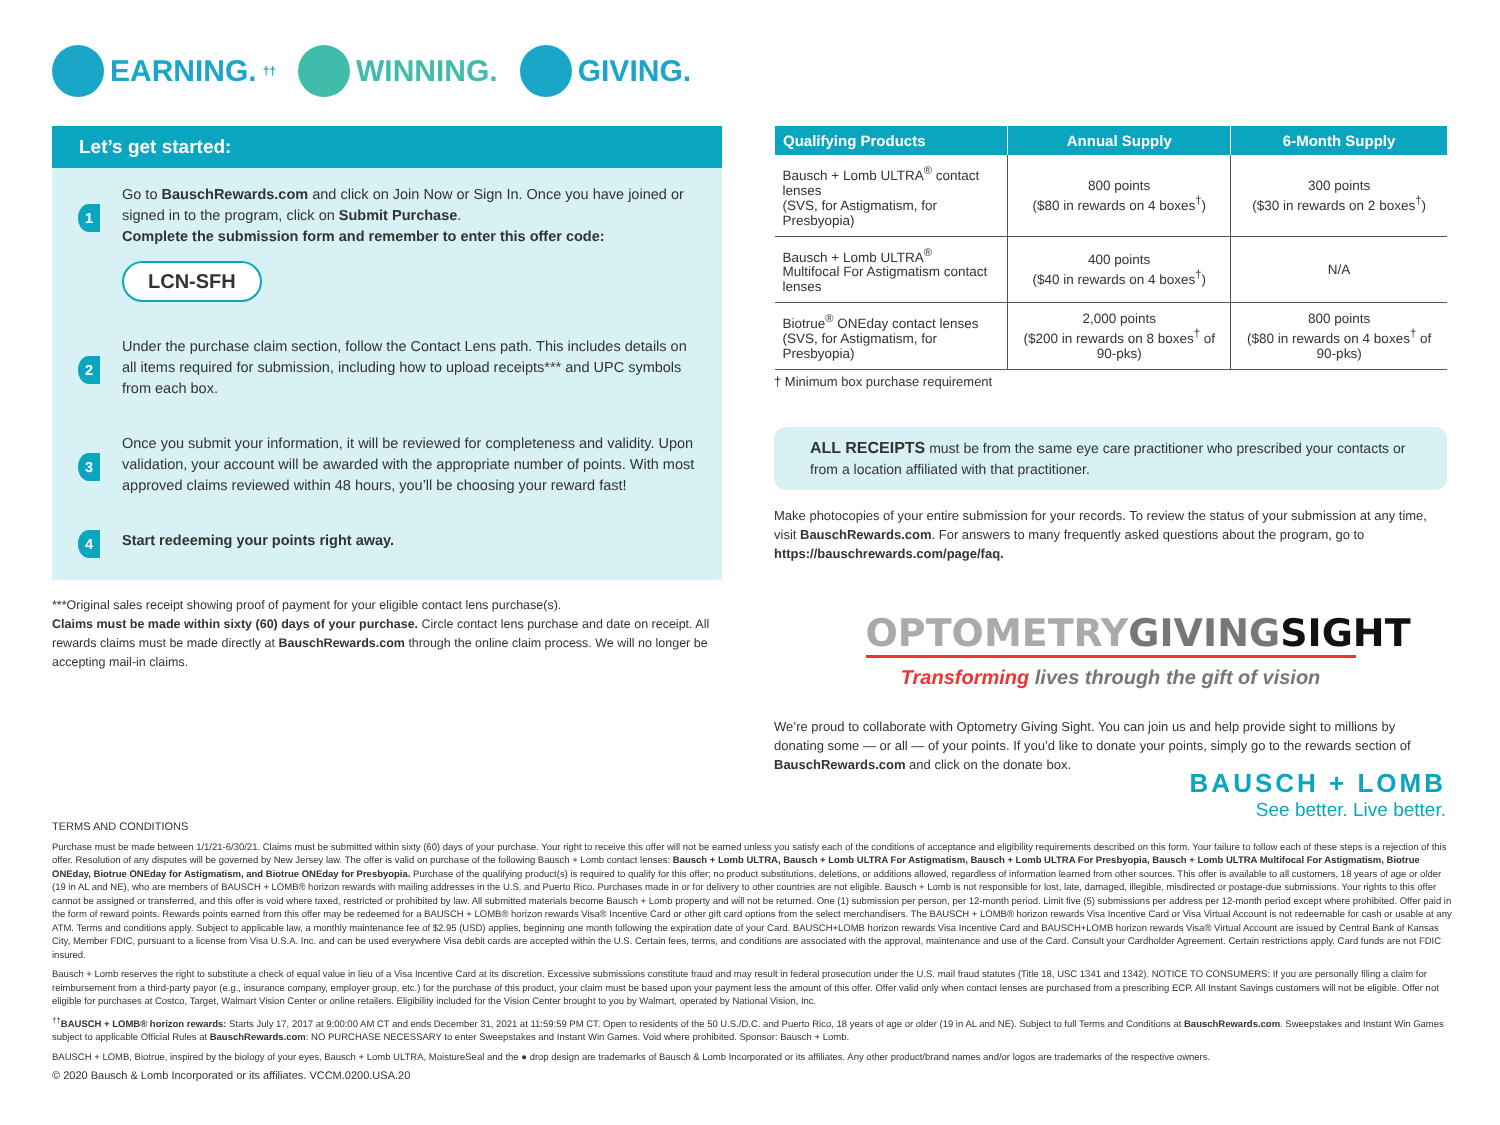EARNING.<sup>††</sup> WINNING. GIVING.
Let’s get started:
1
Go to BauschRewards.com and click on Join Now or Sign In. Once you have joined or signed in to the program, click on Submit Purchase.
Complete the submission form and remember to enter this offer code:
LCN-SFH
2
Under the purchase claim section, follow the Contact Lens path. This includes details on all items required for submission, including how to upload receipts*** and UPC symbols from each box.
3
Once you submit your information, it will be reviewed for completeness and validity. Upon validation, your account will be awarded with the appropriate number of points. With most approved claims reviewed within 48 hours, you’ll be choosing your reward fast!
4
Start redeeming your points right away.
***Original sales receipt showing proof of payment for your eligible contact lens purchase(s).
Claims must be made within sixty (60) days of your purchase. Circle contact lens purchase and date on receipt. All rewards claims must be made directly at BauschRewards.com through the online claim process. We will no longer be accepting mail-in claims.
| Qualifying Products | Annual Supply | 6-Month Supply |
| --- | --- | --- |
| Bausch + Lomb ULTRA<sup>®</sup> contact lenses (SVS, for Astigmatism, for Presbyopia) | 800 points ($80 in rewards on 4 boxes<sup>†</sup>) | 300 points ($30 in rewards on 2 boxes<sup>†</sup>) |
| Bausch + Lomb ULTRA<sup>®</sup> Multifocal For Astigmatism contact lenses | 400 points ($40 in rewards on 4 boxes<sup>†</sup>) | N/A |
| Biotrue<sup>®</sup> ONEday contact lenses (SVS, for Astigmatism, for Presbyopia) | 2,000 points ($200 in rewards on 8 boxes<sup>†</sup> of 90-pks) | 800 points ($80 in rewards on 4 boxes<sup>†</sup> of 90-pks) |
† Minimum box purchase requirement
ALL RECEIPTS must be from the same eye care practitioner who prescribed your contacts or from a location affiliated with that practitioner.
Make photocopies of your entire submission for your records. To review the status of your submission at any time, visit BauschRewards.com. For answers to many frequently asked questions about the program, go to https://bauschrewards.com/page/faq.
OPTOMETRYGIVING SIGHT
Transforming lives through the gift of vision
We’re proud to collaborate with Optometry Giving Sight. You can join us and help provide sight to millions by donating some — or all — of your points. If you’d like to donate your points, simply go to the rewards section of BauschRewards.com and click on the donate box.
BAUSCH + LOMB
See better. Live better.
TERMS AND CONDITIONS
Purchase must be made between 1/1/21-6/30/21. Claims must be submitted within sixty (60) days of your purchase. Your right to receive this offer will not be earned unless you satisfy each of the conditions of acceptance and eligibility requirements described on this form. Your failure to follow each of these steps is a rejection of this offer. Resolution of any disputes will be governed by New Jersey law. The offer is valid on purchase of the following Bausch + Lomb contact lenses: Bausch + Lomb ULTRA, Bausch + Lomb ULTRA For Astigmatism, Bausch + Lomb ULTRA For Presbyopia, Bausch + Lomb ULTRA Multifocal For Astigmatism, Biotrue ONEday, Biotrue ONEday for Astigmatism, and Biotrue ONEday for Presbyopia. Purchase of the qualifying product(s) is required to qualify for this offer; no product substitutions, deletions, or additions allowed, regardless of information learned from other sources. This offer is available to all customers, 18 years of age or older (19 in AL and NE), who are members of BAUSCH + LOMB® horizon rewards with mailing addresses in the U.S. and Puerto Rico. Purchases made in or for delivery to other countries are not eligible. Bausch + Lomb is not responsible for lost, late, damaged, illegible, misdirected or postage-due submissions. Your rights to this offer cannot be assigned or transferred, and this offer is void where taxed, restricted or prohibited by law. All submitted materials become Bausch + Lomb property and will not be returned. One (1) submission per person, per 12-month period. Limit five (5) submissions per address per 12-month period except where prohibited. Offer paid in the form of reward points. Rewards points earned from this offer may be redeemed for a BAUSCH + LOMB® horizon rewards Visa® Incentive Card or other gift card options from the select merchandisers. The BAUSCH + LOMB® horizon rewards Visa Incentive Card or Visa Virtual Account is not redeemable for cash or usable at any ATM. Terms and conditions apply. Subject to applicable law, a monthly maintenance fee of $2.95 (USD) applies, beginning one month following the expiration date of your Card. BAUSCH+LOMB horizon rewards Visa Incentive Card and BAUSCH+LOMB horizon rewards Visa® Virtual Account are issued by Central Bank of Kansas City, Member FDIC, pursuant to a license from Visa U.S.A. Inc. and can be used everywhere Visa debit cards are accepted within the U.S. Certain fees, terms, and conditions are associated with the approval, maintenance and use of the Card. Consult your Cardholder Agreement. Certain restrictions apply. Card funds are not FDIC insured.
Bausch + Lomb reserves the right to substitute a check of equal value in lieu of a Visa Incentive Card at its discretion. Excessive submissions constitute fraud and may result in federal prosecution under the U.S. mail fraud statutes (Title 18, USC 1341 and 1342). NOTICE TO CONSUMERS: If you are personally filing a claim for reimbursement from a third-party payor (e.g., insurance company, employer group, etc.) for the purchase of this product, your claim must be based upon your payment less the amount of this offer. Offer valid only when contact lenses are purchased from a prescribing ECP. All Instant Savings customers will not be eligible. Offer not eligible for purchases at Costco, Target, Walmart Vision Center or online retailers. Eligibility included for the Vision Center brought to you by Walmart, operated by National Vision, Inc.
<sup>††</sup> BAUSCH + LOMB® horizon rewards: Starts July 17, 2017 at 9:00:00 AM CT and ends December 31, 2021 at 11:59:59 PM CT. Open to residents of the 50 U.S./D.C. and Puerto Rico, 18 years of age or older (19 in AL and NE). Subject to full Terms and Conditions at BauschRewards.com. Sweepstakes and Instant Win Games subject to applicable Official Rules at BauschRewards.com: NO PURCHASE NECESSARY to enter Sweepstakes and Instant Win Games. Void where prohibited. Sponsor: Bausch + Lomb.
BAUSCH + LOMB, Biotrue, inspired by the biology of your eyes, Bausch + Lomb ULTRA, MoistureSeal and the ● drop design are trademarks of Bausch & Lomb Incorporated or its affiliates. Any other product/brand names and/or logos are trademarks of the respective owners.
© 2020 Bausch & Lomb Incorporated or its affiliates. VCCM.0200.USA.20